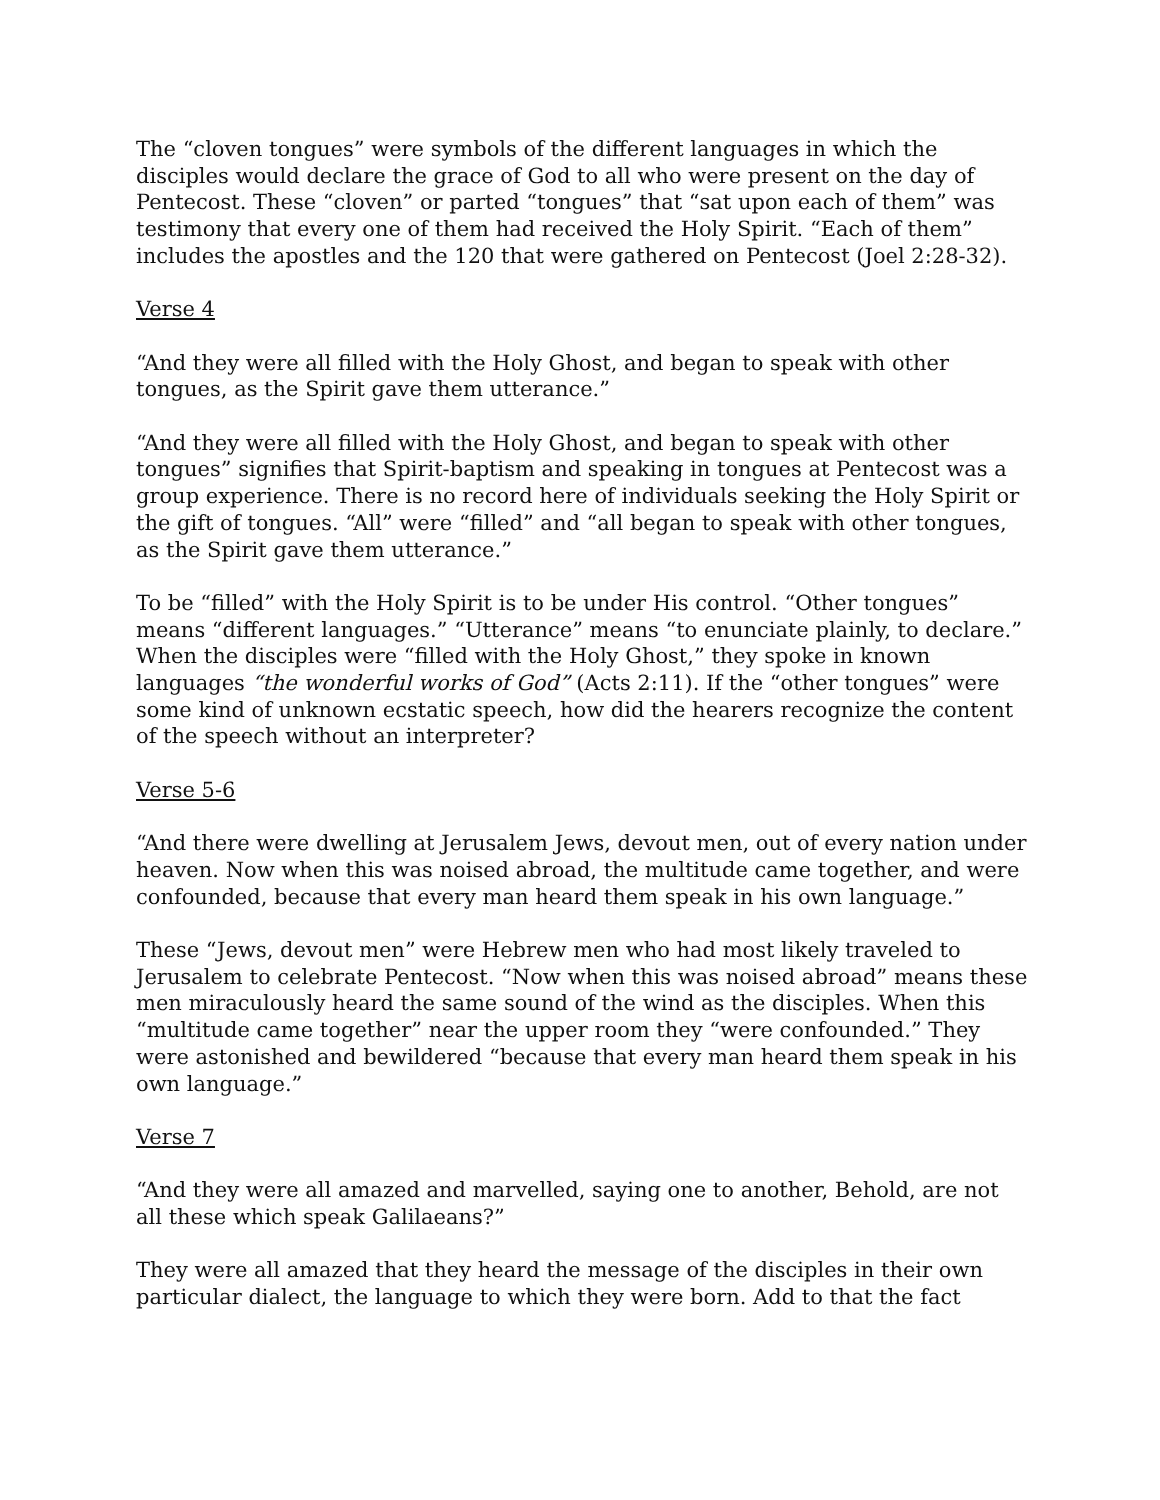The “cloven tongues” were symbols of the different languages in which the disciples would declare the grace of God to all who were present on the day of Pentecost. These “cloven” or parted “tongues” that “sat upon each of them” was testimony that every one of them had received the Holy Spirit. “Each of them” includes the apostles and the 120 that were gathered on Pentecost (Joel 2:28-32).
Verse 4
“And they were all filled with the Holy Ghost, and began to speak with other tongues, as the Spirit gave them utterance.”
“And they were all filled with the Holy Ghost, and began to speak with other tongues” signifies that Spirit-baptism and speaking in tongues at Pentecost was a group experience. There is no record here of individuals seeking the Holy Spirit or the gift of tongues. “All” were “filled” and “all began to speak with other tongues, as the Spirit gave them utterance.”
To be “filled” with the Holy Spirit is to be under His control. “Other tongues” means “different languages.” “Utterance” means “to enunciate plainly, to declare.” When the disciples were “filled with the Holy Ghost,” they spoke in known languages “the wonderful works of God” (Acts 2:11). If the “other tongues” were some kind of unknown ecstatic speech, how did the hearers recognize the content of the speech without an interpreter?
Verse 5-6
“And there were dwelling at Jerusalem Jews, devout men, out of every nation under heaven. Now when this was noised abroad, the multitude came together, and were confounded, because that every man heard them speak in his own language.”
These “Jews, devout men” were Hebrew men who had most likely traveled to Jerusalem to celebrate Pentecost. “Now when this was noised abroad” means these men miraculously heard the same sound of the wind as the disciples. When this “multitude came together” near the upper room they “were confounded.” They were astonished and bewildered “because that every man heard them speak in his own language.”
Verse 7
“And they were all amazed and marvelled, saying one to another, Behold, are not all these which speak Galilaeans?”
They were all amazed that they heard the message of the disciples in their own particular dialect, the language to which they were born. Add to that the fact